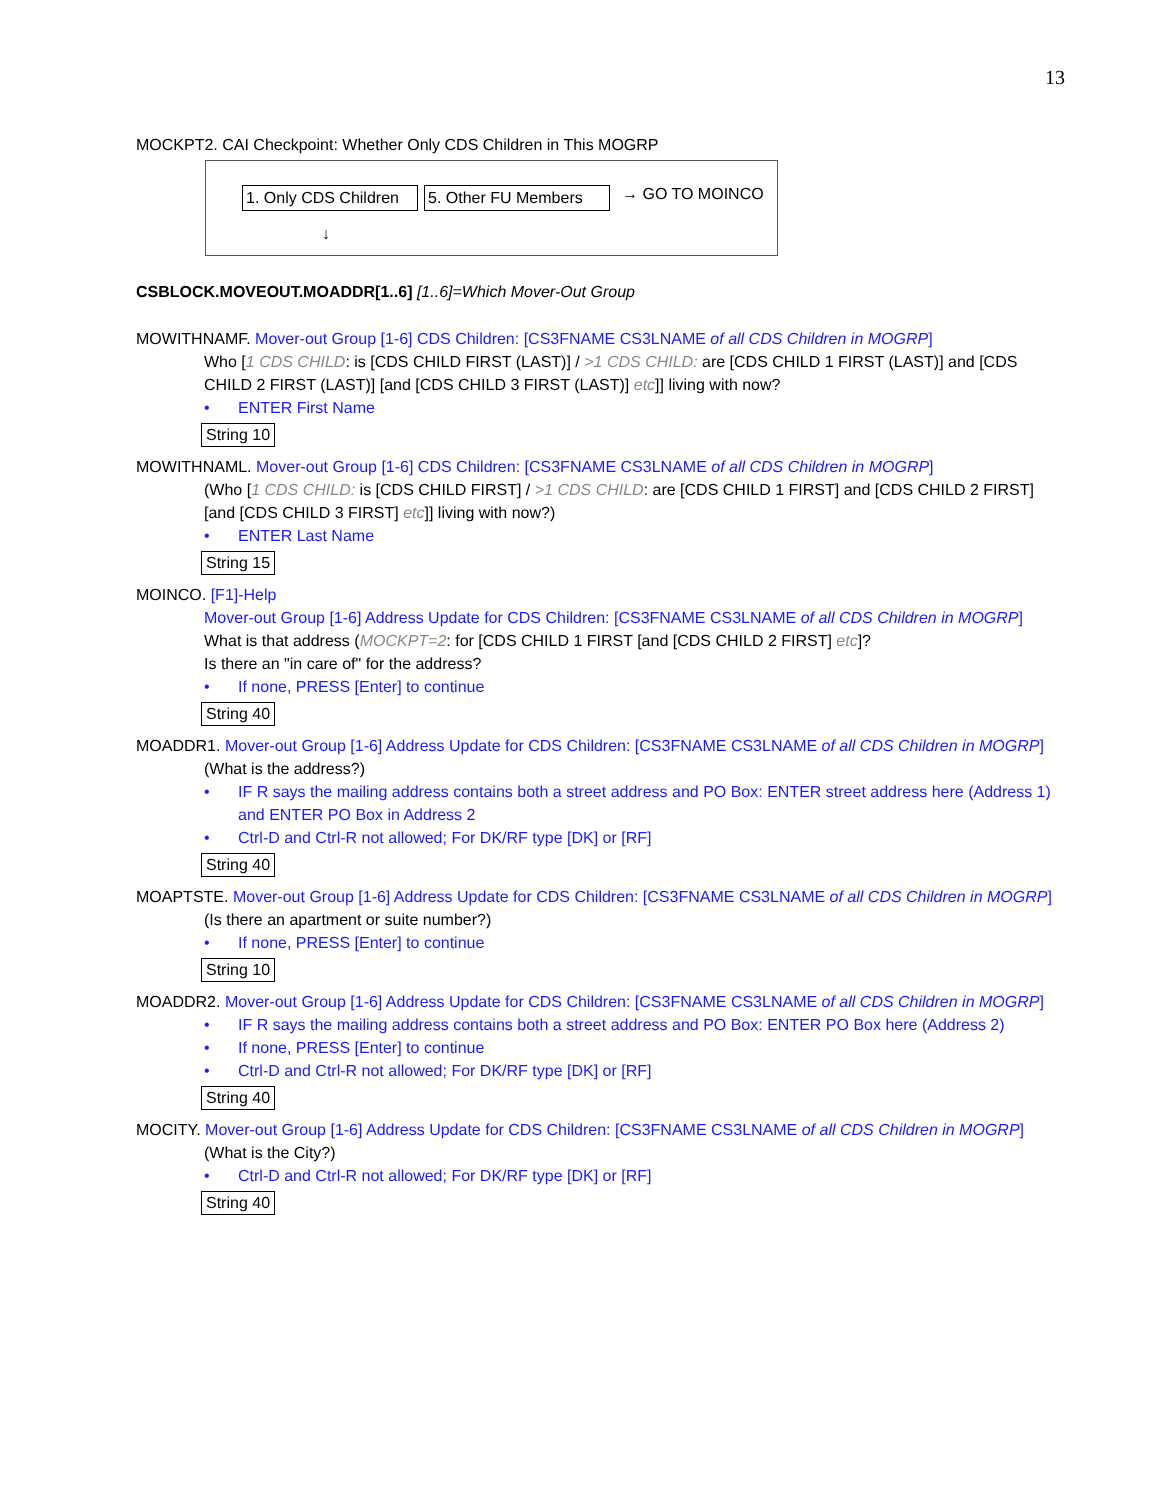13
MOCKPT2. CAI Checkpoint: Whether Only CDS Children in This MOGRP
1. Only CDS Children 5. Other FU Members → GO TO MOINCO
↓
CSBLOCK.MOVEOUT.MOADDR[1..6] [1..6]=Which Mover-Out Group
MOWITHNAMF. Mover-out Group [1-6] CDS Children: [CS3FNAME CS3LNAME of all CDS Children in MOGRP]
Who [1 CDS CHILD: is [CDS CHILD FIRST (LAST)] / >1 CDS CHILD: are [CDS CHILD 1 FIRST (LAST)] and [CDS CHILD 2 FIRST (LAST)] [and [CDS CHILD 3 FIRST (LAST)] etc]] living with now?
• ENTER First Name
String 10
MOWITHNAML. Mover-out Group [1-6] CDS Children: [CS3FNAME CS3LNAME of all CDS Children in MOGRP]
(Who [1 CDS CHILD: is [CDS CHILD FIRST] / >1 CDS CHILD: are [CDS CHILD 1 FIRST] and [CDS CHILD 2 FIRST] [and [CDS CHILD 3 FIRST] etc]] living with now?)
• ENTER Last Name
String 15
MOINCO. [F1]-Help
Mover-out Group [1-6] Address Update for CDS Children: [CS3FNAME CS3LNAME of all CDS Children in MOGRP]
What is that address (MOCKPT=2: for [CDS CHILD 1 FIRST [and [CDS CHILD 2 FIRST] etc]?
Is there an "in care of" for the address?
• If none, PRESS [Enter] to continue
String 40
MOADDR1. Mover-out Group [1-6] Address Update for CDS Children: [CS3FNAME CS3LNAME of all CDS Children in MOGRP]
(What is the address?)
• IF R says the mailing address contains both a street address and PO Box: ENTER street address here (Address 1) and ENTER PO Box in Address 2
• Ctrl-D and Ctrl-R not allowed; For DK/RF type [DK] or [RF]
String 40
MOAPTSTE. Mover-out Group [1-6] Address Update for CDS Children: [CS3FNAME CS3LNAME of all CDS Children in MOGRP]
(Is there an apartment or suite number?)
• If none, PRESS [Enter] to continue
String 10
MOADDR2. Mover-out Group [1-6] Address Update for CDS Children: [CS3FNAME CS3LNAME of all CDS Children in MOGRP]
• IF R says the mailing address contains both a street address and PO Box: ENTER PO Box here (Address 2)
• If none, PRESS [Enter] to continue
• Ctrl-D and Ctrl-R not allowed; For DK/RF type [DK] or [RF]
String 40
MOCITY. Mover-out Group [1-6] Address Update for CDS Children: [CS3FNAME CS3LNAME of all CDS Children in MOGRP]
(What is the City?)
• Ctrl-D and Ctrl-R not allowed; For DK/RF type [DK] or [RF]
String 40